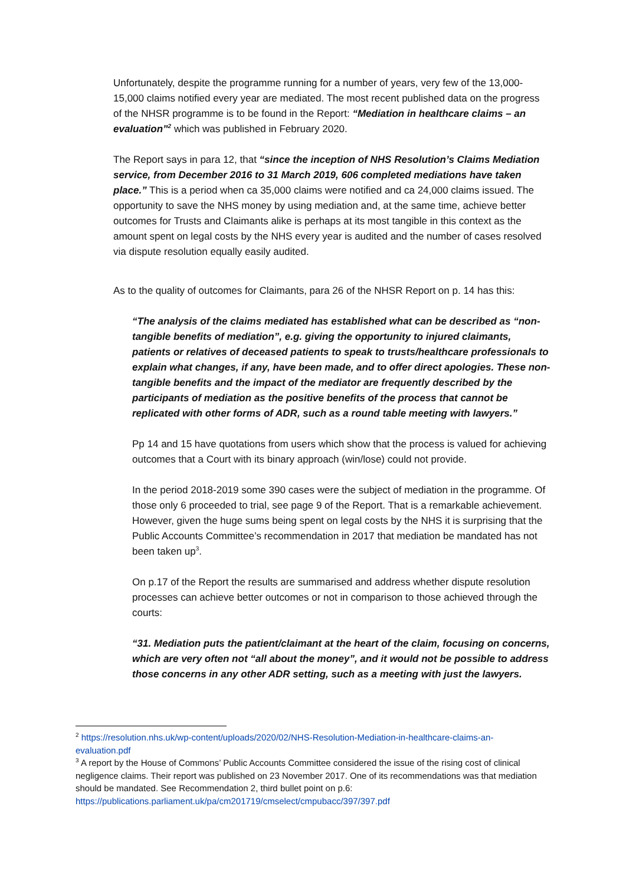Unfortunately, despite the programme running for a number of years, very few of the 13,000-15,000 claims notified every year are mediated. The most recent published data on the progress of the NHSR programme is to be found in the Report: “Mediation in healthcare claims – an evaluation”<sup>2</sup> which was published in February 2020.
The Report says in para 12, that “since the inception of NHS Resolution’s Claims Mediation service, from December 2016 to 31 March 2019, 606 completed mediations have taken place.” This is a period when ca 35,000 claims were notified and ca 24,000 claims issued. The opportunity to save the NHS money by using mediation and, at the same time, achieve better outcomes for Trusts and Claimants alike is perhaps at its most tangible in this context as the amount spent on legal costs by the NHS every year is audited and the number of cases resolved via dispute resolution equally easily audited.
As to the quality of outcomes for Claimants, para 26 of the NHSR Report on p. 14 has this:
“The analysis of the claims mediated has established what can be described as “non-tangible benefits of mediation”, e.g. giving the opportunity to injured claimants, patients or relatives of deceased patients to speak to trusts/healthcare professionals to explain what changes, if any, have been made, and to offer direct apologies. These non-tangible benefits and the impact of the mediator are frequently described by the participants of mediation as the positive benefits of the process that cannot be replicated with other forms of ADR, such as a round table meeting with lawyers.”
Pp 14 and 15 have quotations from users which show that the process is valued for achieving outcomes that a Court with its binary approach (win/lose) could not provide.
In the period 2018-2019 some 390 cases were the subject of mediation in the programme. Of those only 6 proceeded to trial, see page 9 of the Report. That is a remarkable achievement. However, given the huge sums being spent on legal costs by the NHS it is surprising that the Public Accounts Committee’s recommendation in 2017 that mediation be mandated has not been taken up<sup>3</sup>.
On p.17 of the Report the results are summarised and address whether dispute resolution processes can achieve better outcomes or not in comparison to those achieved through the courts:
“31. Mediation puts the patient/claimant at the heart of the claim, focusing on concerns, which are very often not “all about the money”, and it would not be possible to address those concerns in any other ADR setting, such as a meeting with just the lawyers.
<sup>2</sup> https://resolution.nhs.uk/wp-content/uploads/2020/02/NHS-Resolution-Mediation-in-healthcare-claims-an-evaluation.pdf
<sup>3</sup> A report by the House of Commons’ Public Accounts Committee considered the issue of the rising cost of clinical negligence claims. Their report was published on 23 November 2017. One of its recommendations was that mediation should be mandated. See Recommendation 2, third bullet point on p.6: https://publications.parliament.uk/pa/cm201719/cmselect/cmpubacc/397/397.pdf